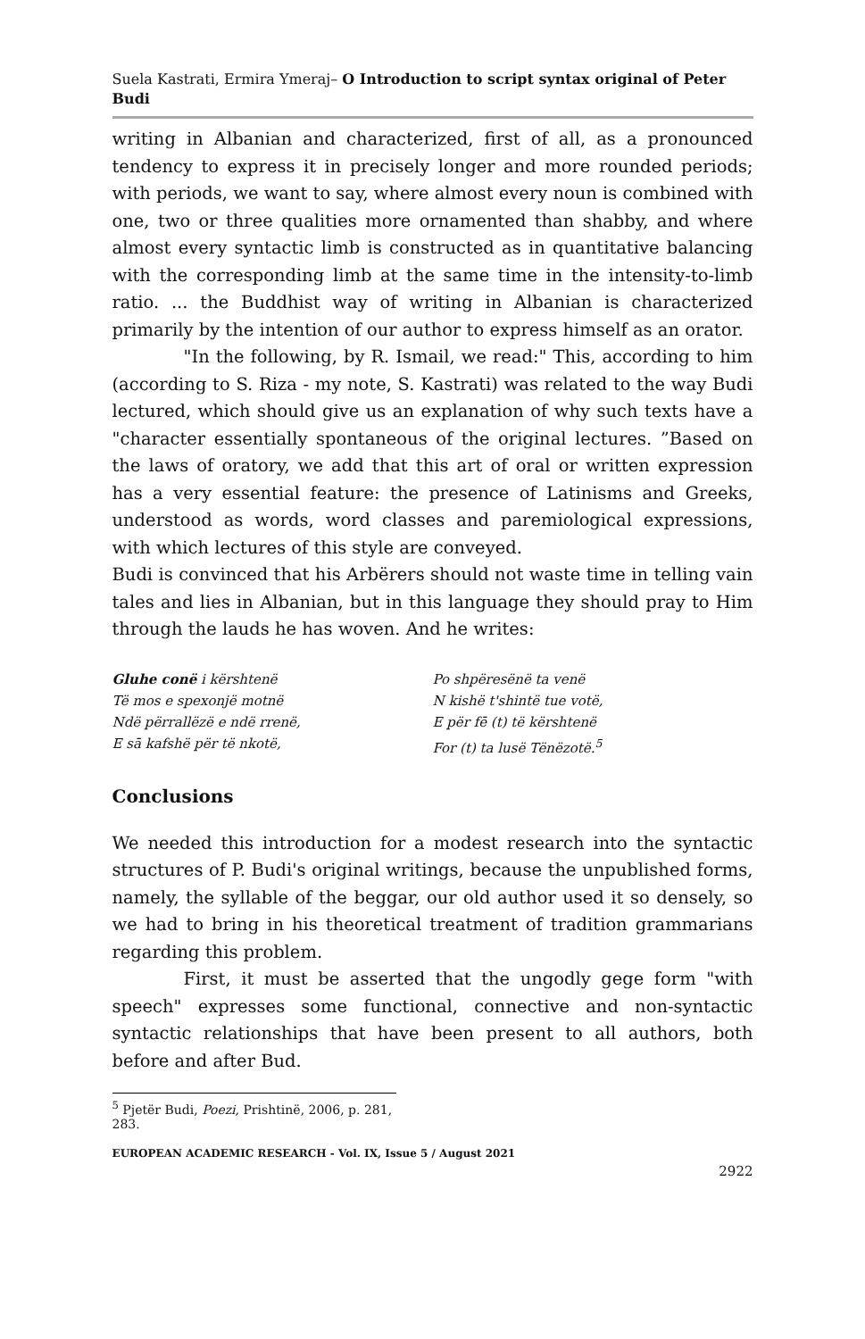Suela Kastrati, Ermira Ymeraj– O Introduction to script syntax original of Peter Budi
writing in Albanian and characterized, first of all, as a pronounced tendency to express it in precisely longer and more rounded periods; with periods, we want to say, where almost every noun is combined with one, two or three qualities more ornamented than shabby, and where almost every syntactic limb is constructed as in quantitative balancing with the corresponding limb at the same time in the intensity-to-limb ratio. ... the Buddhist way of writing in Albanian is characterized primarily by the intention of our author to express himself as an orator.
"In the following, by R. Ismail, we read:" This, according to him (according to S. Riza - my note, S. Kastrati) was related to the way Budi lectured, which should give us an explanation of why such texts have a "character essentially spontaneous of the original lectures. ”Based on the laws of oratory, we add that this art of oral or written expression has a very essential feature: the presence of Latinisms and Greeks, understood as words, word classes and paremiological expressions, with which lectures of this style are conveyed.
Budi is convinced that his Arbërers should not waste time in telling vain tales and lies in Albanian, but in this language they should pray to Him through the lauds he has woven. And he writes:
Gluhe conë i kërshtenë
Të mos e spexonjë motnë
Ndë përrallëzë e ndë rrenë,
E sā kafshë për të nkotë,
Po shpëresënë ta venë
N kishë t'shintë tue votë,
E për fē (t) të kërshtenë
For (t) ta lusë Tënëzotë.<sup>5</sup>
Conclusions
We needed this introduction for a modest research into the syntactic structures of P. Budi's original writings, because the unpublished forms, namely, the syllable of the beggar, our old author used it so densely, so we had to bring in his theoretical treatment of tradition grammarians regarding this problem.
First, it must be asserted that the ungodly gege form "with speech" expresses some functional, connective and non-syntactic syntactic relationships that have been present to all authors, both before and after Bud.
<sup>5</sup> Pjetër Budi, Poezi, Prishtinë, 2006, p. 281, 283.
EUROPEAN ACADEMIC RESEARCH - Vol. IX, Issue 5 / August 2021
2922